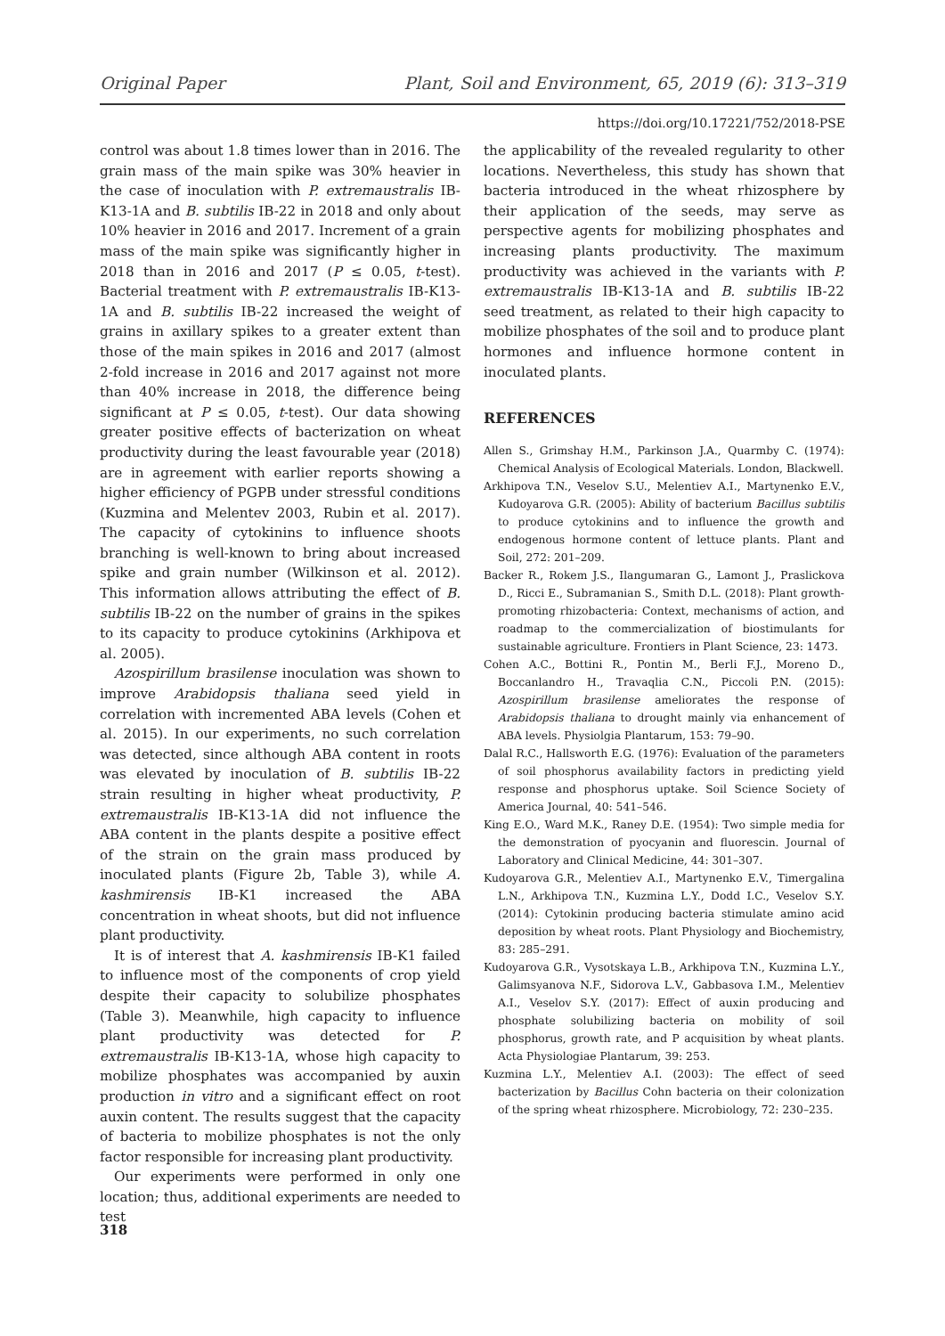Original Paper Plant, Soil and Environment, 65, 2019 (6): 313–319
https://doi.org/10.17221/752/2018-PSE
control was about 1.8 times lower than in 2016. The grain mass of the main spike was 30% heavier in the case of inoculation with P. extremaustralis IB-K13-1A and B. subtilis IB-22 in 2018 and only about 10% heavier in 2016 and 2017. Increment of a grain mass of the main spike was significantly higher in 2018 than in 2016 and 2017 (P ≤ 0.05, t-test). Bacterial treatment with P. extremaustralis IB-K13-1A and B. subtilis IB-22 increased the weight of grains in axillary spikes to a greater extent than those of the main spikes in 2016 and 2017 (almost 2-fold increase in 2016 and 2017 against not more than 40% increase in 2018, the difference being significant at P ≤ 0.05, t-test). Our data showing greater positive effects of bacterization on wheat productivity during the least favourable year (2018) are in agreement with earlier reports showing a higher efficiency of PGPB under stressful conditions (Kuzmina and Melentev 2003, Rubin et al. 2017). The capacity of cytokinins to influence shoots branching is well-known to bring about increased spike and grain number (Wilkinson et al. 2012). This information allows attributing the effect of B. subtilis IB-22 on the number of grains in the spikes to its capacity to produce cytokinins (Arkhipova et al. 2005).
Azospirillum brasilense inoculation was shown to improve Arabidopsis thaliana seed yield in correlation with incremented ABA levels (Cohen et al. 2015). In our experiments, no such correlation was detected, since although ABA content in roots was elevated by inoculation of B. subtilis IB-22 strain resulting in higher wheat productivity, P. extremaustralis IB-K13-1A did not influence the ABA content in the plants despite a positive effect of the strain on the grain mass produced by inoculated plants (Figure 2b, Table 3), while A. kashmirensis IB-K1 increased the ABA concentration in wheat shoots, but did not influence plant productivity.
It is of interest that A. kashmirensis IB-K1 failed to influence most of the components of crop yield despite their capacity to solubilize phosphates (Table 3). Meanwhile, high capacity to influence plant productivity was detected for P. extremaustralis IB-K13-1A, whose high capacity to mobilize phosphates was accompanied by auxin production in vitro and a significant effect on root auxin content. The results suggest that the capacity of bacteria to mobilize phosphates is not the only factor responsible for increasing plant productivity.
Our experiments were performed in only one location; thus, additional experiments are needed to test
the applicability of the revealed regularity to other locations. Nevertheless, this study has shown that bacteria introduced in the wheat rhizosphere by their application of the seeds, may serve as perspective agents for mobilizing phosphates and increasing plants productivity. The maximum productivity was achieved in the variants with P. extremaustralis IB-K13-1A and B. subtilis IB-22 seed treatment, as related to their high capacity to mobilize phosphates of the soil and to produce plant hormones and influence hormone content in inoculated plants.
REFERENCES
Allen S., Grimshay H.M., Parkinson J.A., Quarmby C. (1974): Chemical Analysis of Ecological Materials. London, Blackwell.
Arkhipova T.N., Veselov S.U., Melentiev A.I., Martynenko E.V., Kudoyarova G.R. (2005): Ability of bacterium Bacillus subtilis to produce cytokinins and to influence the growth and endogenous hormone content of lettuce plants. Plant and Soil, 272: 201–209.
Backer R., Rokem J.S., Ilangumaran G., Lamont J., Praslickova D., Ricci E., Subramanian S., Smith D.L. (2018): Plant growth-promoting rhizobacteria: Context, mechanisms of action, and roadmap to the commercialization of biostimulants for sustainable agriculture. Frontiers in Plant Science, 23: 1473.
Cohen A.C., Bottini R., Pontin M., Berli F.J., Moreno D., Boccanlandro H., Travaqlia C.N., Piccoli P.N. (2015): Azospirillum brasilense ameliorates the response of Arabidopsis thaliana to drought mainly via enhancement of ABA levels. Physiolgia Plantarum, 153: 79–90.
Dalal R.C., Hallsworth E.G. (1976): Evaluation of the parameters of soil phosphorus availability factors in predicting yield response and phosphorus uptake. Soil Science Society of America Journal, 40: 541–546.
King E.O., Ward M.K., Raney D.E. (1954): Two simple media for the demonstration of pyocyanin and fluorescin. Journal of Laboratory and Clinical Medicine, 44: 301–307.
Kudoyarova G.R., Melentiev A.I., Martynenko E.V., Timergalina L.N., Arkhipova T.N., Kuzmina L.Y., Dodd I.C., Veselov S.Y. (2014): Cytokinin producing bacteria stimulate amino acid deposition by wheat roots. Plant Physiology and Biochemistry, 83: 285–291.
Kudoyarova G.R., Vysotskaya L.B., Arkhipova T.N., Kuzmina L.Y., Galimsyanova N.F., Sidorova L.V., Gabbasova I.M., Melentiev A.I., Veselov S.Y. (2017): Effect of auxin producing and phosphate solubilizing bacteria on mobility of soil phosphorus, growth rate, and P acquisition by wheat plants. Acta Physiologiae Plantarum, 39: 253.
Kuzmina L.Y., Melentiev A.I. (2003): The effect of seed bacterization by Bacillus Cohn bacteria on their colonization of the spring wheat rhizosphere. Microbiology, 72: 230–235.
318